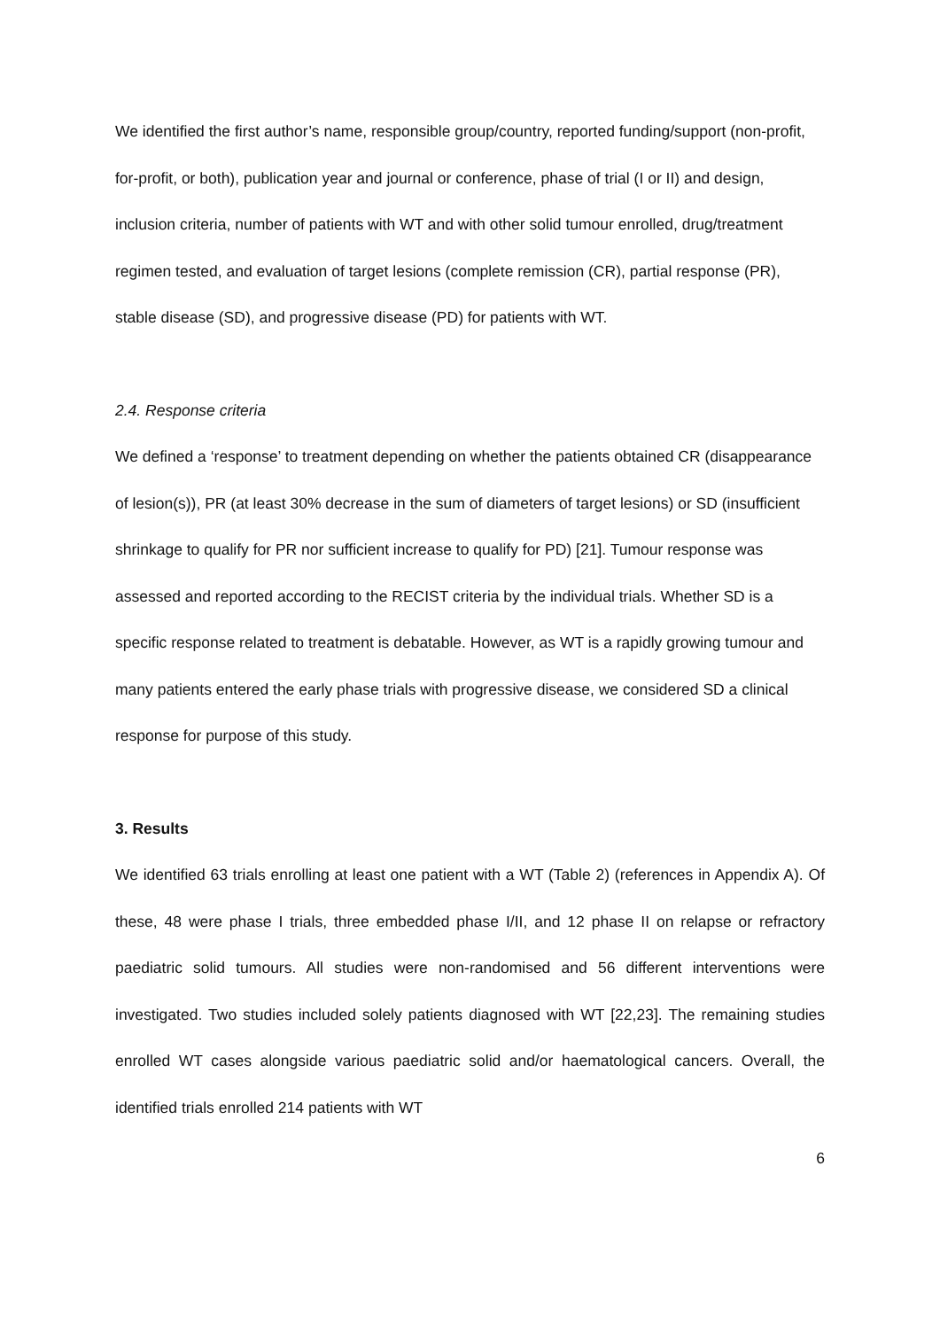We identified the first author’s name, responsible group/country, reported funding/support (non-profit, for-profit, or both), publication year and journal or conference, phase of trial (I or II) and design, inclusion criteria, number of patients with WT and with other solid tumour enrolled, drug/treatment regimen tested, and evaluation of target lesions (complete remission (CR), partial response (PR), stable disease (SD), and progressive disease (PD) for patients with WT.
2.4. Response criteria
We defined a ‘response’ to treatment depending on whether the patients obtained CR (disappearance of lesion(s)), PR (at least 30% decrease in the sum of diameters of target lesions) or SD (insufficient shrinkage to qualify for PR nor sufficient increase to qualify for PD) [21]. Tumour response was assessed and reported according to the RECIST criteria by the individual trials. Whether SD is a specific response related to treatment is debatable. However, as WT is a rapidly growing tumour and many patients entered the early phase trials with progressive disease, we considered SD a clinical response for purpose of this study.
3. Results
We identified 63 trials enrolling at least one patient with a WT (Table 2) (references in Appendix A). Of these, 48 were phase I trials, three embedded phase I/II, and 12 phase II on relapse or refractory paediatric solid tumours. All studies were non-randomised and 56 different interventions were investigated. Two studies included solely patients diagnosed with WT [22,23]. The remaining studies enrolled WT cases alongside various paediatric solid and/or haematological cancers. Overall, the identified trials enrolled 214 patients with WT
6